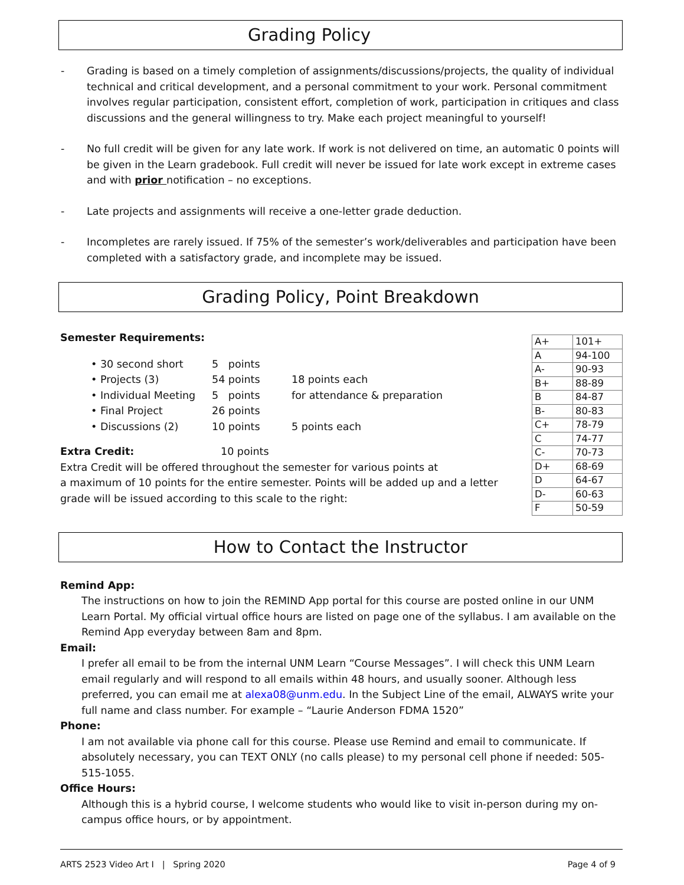Grading Policy
- Grading is based on a timely completion of assignments/discussions/projects, the quality of individual technical and critical development, and a personal commitment to your work. Personal commitment involves regular participation, consistent effort, completion of work, participation in critiques and class discussions and the general willingness to try. Make each project meaningful to yourself!
- No full credit will be given for any late work. If work is not delivered on time, an automatic 0 points will be given in the Learn gradebook. Full credit will never be issued for late work except in extreme cases and with prior notification – no exceptions.
- Late projects and assignments will receive a one-letter grade deduction.
- Incompletes are rarely issued. If 75% of the semester’s work/deliverables and participation have been completed with a satisfactory grade, and incomplete may be issued.
Grading Policy, Point Breakdown
Semester Requirements:
• 30 second short 5 points
• Projects (3) 54 points 18 points each
• Individual Meeting 5 points for attendance & preparation
• Final Project 26 points
• Discussions (2) 10 points 5 points each
Extra Credit: 10 points
Extra Credit will be offered throughout the semester for various points at
a maximum of 10 points for the entire semester. Points will be added up and a letter grade will be issued according to this scale to the right:
| A+ | 101+ |
| A | 94-100 |
| A- | 90-93 |
| B+ | 88-89 |
| B | 84-87 |
| B- | 80-83 |
| C+ | 78-79 |
| C | 74-77 |
| C- | 70-73 |
| D+ | 68-69 |
| D | 64-67 |
| D- | 60-63 |
| F | 50-59 |
How to Contact the Instructor
Remind App:
The instructions on how to join the REMIND App portal for this course are posted online in our UNM Learn Portal. My official virtual office hours are listed on page one of the syllabus. I am available on the Remind App everyday between 8am and 8pm.
Email:
I prefer all email to be from the internal UNM Learn “Course Messages”. I will check this UNM Learn email regularly and will respond to all emails within 48 hours, and usually sooner. Although less preferred, you can email me at alexa08@unm.edu. In the Subject Line of the email, ALWAYS write your full name and class number. For example – “Laurie Anderson FDMA 1520”
Phone:
I am not available via phone call for this course. Please use Remind and email to communicate. If absolutely necessary, you can TEXT ONLY (no calls please) to my personal cell phone if needed: 505-515-1055.
Office Hours:
Although this is a hybrid course, I welcome students who would like to visit in-person during my on-campus office hours, or by appointment.
ARTS 2523 Video Art I | Spring 2020 Page 4 of 9